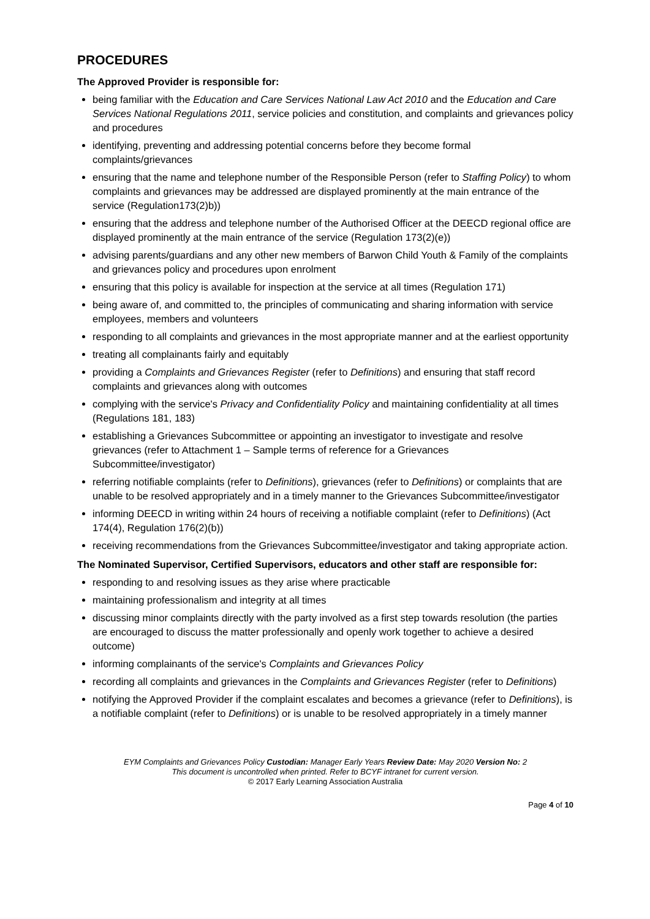PROCEDURES
The Approved Provider is responsible for:
being familiar with the Education and Care Services National Law Act 2010 and the Education and Care Services National Regulations 2011, service policies and constitution, and complaints and grievances policy and procedures
identifying, preventing and addressing potential concerns before they become formal complaints/grievances
ensuring that the name and telephone number of the Responsible Person (refer to Staffing Policy) to whom complaints and grievances may be addressed are displayed prominently at the main entrance of the service (Regulation173(2)b))
ensuring that the address and telephone number of the Authorised Officer at the DEECD regional office are displayed prominently at the main entrance of the service (Regulation 173(2)(e))
advising parents/guardians and any other new members of Barwon Child Youth & Family of the complaints and grievances policy and procedures upon enrolment
ensuring that this policy is available for inspection at the service at all times (Regulation 171)
being aware of, and committed to, the principles of communicating and sharing information with service employees, members and volunteers
responding to all complaints and grievances in the most appropriate manner and at the earliest opportunity
treating all complainants fairly and equitably
providing a Complaints and Grievances Register (refer to Definitions) and ensuring that staff record complaints and grievances along with outcomes
complying with the service's Privacy and Confidentiality Policy and maintaining confidentiality at all times (Regulations 181, 183)
establishing a Grievances Subcommittee or appointing an investigator to investigate and resolve grievances (refer to Attachment 1 – Sample terms of reference for a Grievances Subcommittee/investigator)
referring notifiable complaints (refer to Definitions), grievances (refer to Definitions) or complaints that are unable to be resolved appropriately and in a timely manner to the Grievances Subcommittee/investigator
informing DEECD in writing within 24 hours of receiving a notifiable complaint (refer to Definitions) (Act 174(4), Regulation 176(2)(b))
receiving recommendations from the Grievances Subcommittee/investigator and taking appropriate action.
The Nominated Supervisor, Certified Supervisors, educators and other staff are responsible for:
responding to and resolving issues as they arise where practicable
maintaining professionalism and integrity at all times
discussing minor complaints directly with the party involved as a first step towards resolution (the parties are encouraged to discuss the matter professionally and openly work together to achieve a desired outcome)
informing complainants of the service's Complaints and Grievances Policy
recording all complaints and grievances in the Complaints and Grievances Register (refer to Definitions)
notifying the Approved Provider if the complaint escalates and becomes a grievance (refer to Definitions), is a notifiable complaint (refer to Definitions) or is unable to be resolved appropriately in a timely manner
EYM Complaints and Grievances Policy Custodian: Manager Early Years Review Date: May 2020 Version No: 2
This document is uncontrolled when printed. Refer to BCYF intranet for current version.
© 2017 Early Learning Association Australia
Page 4 of 10